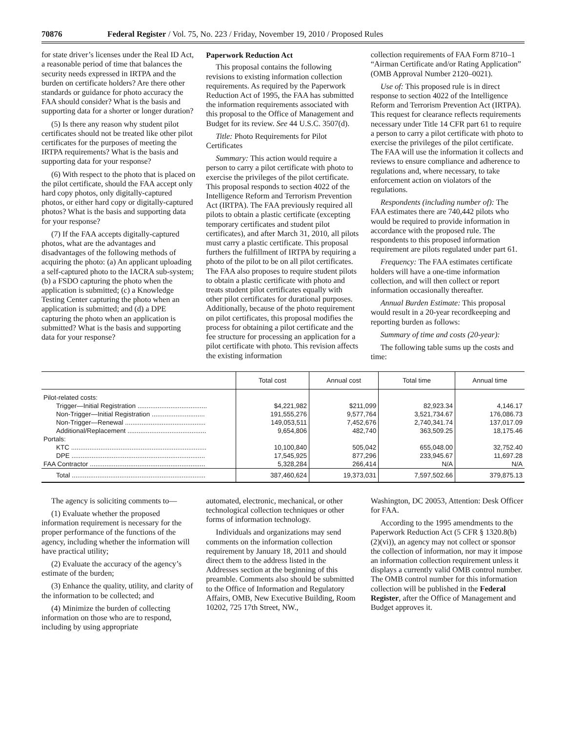70876 Federal Register / Vol. 75, No. 223 / Friday, November 19, 2010 / Proposed Rules
for state driver’s licenses under the Real ID Act, a reasonable period of time that balances the security needs expressed in IRTPA and the burden on certificate holders? Are there other standards or guidance for photo accuracy the FAA should consider? What is the basis and supporting data for a shorter or longer duration?
(5) Is there any reason why student pilot certificates should not be treated like other pilot certificates for the purposes of meeting the IRTPA requirements? What is the basis and supporting data for your response?
(6) With respect to the photo that is placed on the pilot certificate, should the FAA accept only hard copy photos, only digitally-captured photos, or either hard copy or digitally-captured photos? What is the basis and supporting data for your response?
(7) If the FAA accepts digitally-captured photos, what are the advantages and disadvantages of the following methods of acquiring the photo: (a) An applicant uploading a self-captured photo to the IACRA sub-system; (b) a FSDO capturing the photo when the application is submitted; (c) a Knowledge Testing Center capturing the photo when an application is submitted; and (d) a DPE capturing the photo when an application is submitted? What is the basis and supporting data for your response?
Paperwork Reduction Act
This proposal contains the following revisions to existing information collection requirements. As required by the Paperwork Reduction Act of 1995, the FAA has submitted the information requirements associated with this proposal to the Office of Management and Budget for its review. See 44 U.S.C. 3507(d).
Title: Photo Requirements for Pilot Certificates
Summary: This action would require a person to carry a pilot certificate with photo to exercise the privileges of the pilot certificate. This proposal responds to section 4022 of the Intelligence Reform and Terrorism Prevention Act (IRTPA). The FAA previously required all pilots to obtain a plastic certificate (excepting temporary certificates and student pilot certificates), and after March 31, 2010, all pilots must carry a plastic certificate. This proposal furthers the fulfillment of IRTPA by requiring a photo of the pilot to be on all pilot certificates. The FAA also proposes to require student pilots to obtain a plastic certificate with photo and treats student pilot certificates equally with other pilot certificates for durational purposes. Additionally, because of the photo requirement on pilot certificates, this proposal modifies the process for obtaining a pilot certificate and the fee structure for processing an application for a pilot certificate with photo. This revision affects the existing information
collection requirements of FAA Form 8710–1 “Airman Certificate and/or Rating Application” (OMB Approval Number 2120–0021).
Use of: This proposed rule is in direct response to section 4022 of the Intelligence Reform and Terrorism Prevention Act (IRTPA). This request for clearance reflects requirements necessary under Title 14 CFR part 61 to require a person to carry a pilot certificate with photo to exercise the privileges of the pilot certificate. The FAA will use the information it collects and reviews to ensure compliance and adherence to regulations and, where necessary, to take enforcement action on violators of the regulations.
Respondents (including number of): The FAA estimates there are 740,442 pilots who would be required to provide information in accordance with the proposed rule. The respondents to this proposed information requirement are pilots regulated under part 61.
Frequency: The FAA estimates certificate holders will have a one-time information collection, and will then collect or report information occasionally thereafter.
Annual Burden Estimate: This proposal would result in a 20-year recordkeeping and reporting burden as follows:
Summary of time and costs (20-year):
The following table sums up the costs and time:
| | Total cost | Annual cost | Total time | Annual time |
| --- | --- | --- | --- | --- |
| Pilot-related costs: | | | | |
| Trigger—Initial Registration ...................................... | $4,221,982 | $211,099 | 82,923.34 | 4,146.17 |
| Non-Trigger—Initial Registration ............................. | 191,555,276 | 9,577,764 | 3,521,734.67 | 176,086.73 |
| Non-Trigger—Renewal ............................................ | 149,053,511 | 7,452,676 | 2,740,341.74 | 137,017.09 |
| Additional/Replacement ........................................... | 9,654,806 | 482,740 | 363,509.25 | 18,175.46 |
| Portals: | | | | |
| KTC .......................................................................... | 10,100,840 | 505,042 | 655,048.00 | 32,752.40 |
| DPE ......................................................................... | 17,545,925 | 877,296 | 233,945.67 | 11,697.28 |
| FAA Contractor ............................................................... | 5,328,284 | 266,414 | N/A | N/A |
| Total ......................................................................... | 387,460,624 | 19,373,031 | 7,597,502.66 | 379,875.13 |
The agency is soliciting comments to—
(1) Evaluate whether the proposed information requirement is necessary for the proper performance of the functions of the agency, including whether the information will have practical utility;
(2) Evaluate the accuracy of the agency’s estimate of the burden;
(3) Enhance the quality, utility, and clarity of the information to be collected; and
(4) Minimize the burden of collecting information on those who are to respond, including by using appropriate
automated, electronic, mechanical, or other technological collection techniques or other forms of information technology.
Individuals and organizations may send comments on the information collection requirement by January 18, 2011 and should direct them to the address listed in the Addresses section at the beginning of this preamble. Comments also should be submitted to the Office of Information and Regulatory Affairs, OMB, New Executive Building, Room 10202, 725 17th Street, NW.,
Washington, DC 20053, Attention: Desk Officer for FAA.
According to the 1995 amendments to the Paperwork Reduction Act (5 CFR § 1320.8(b)(2)(vi)), an agency may not collect or sponsor the collection of information, nor may it impose an information collection requirement unless it displays a currently valid OMB control number. The OMB control number for this information collection will be published in the Federal Register, after the Office of Management and Budget approves it.